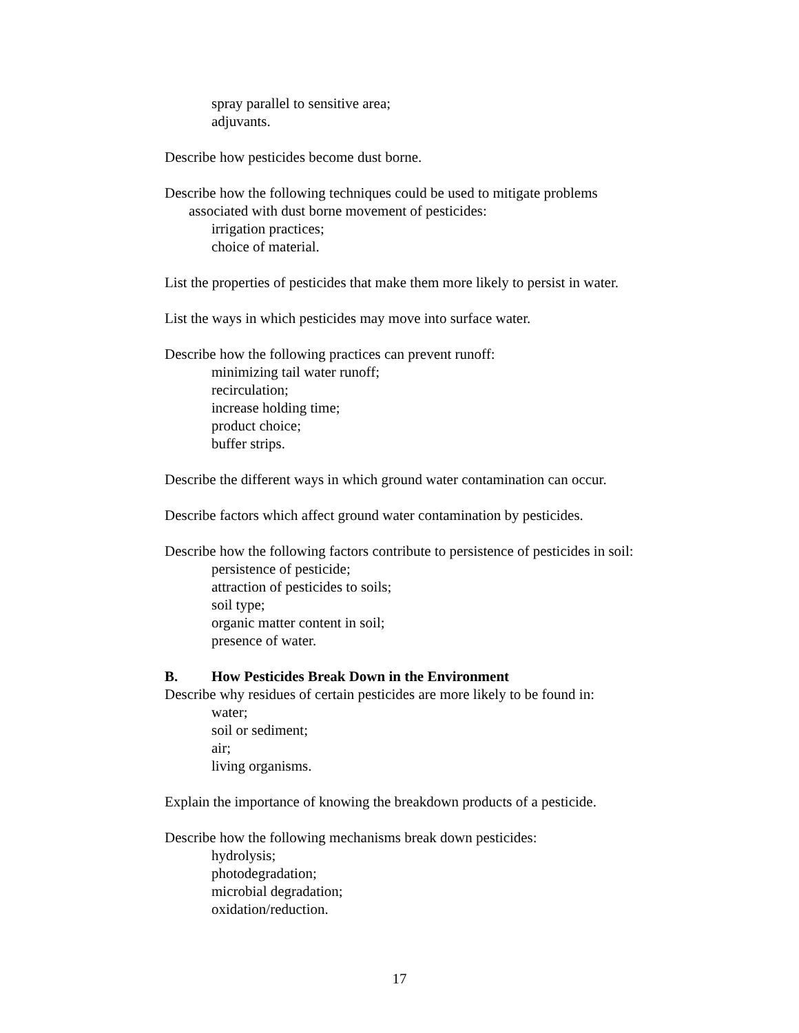spray parallel to sensitive area;
adjuvants.
Describe how pesticides become dust borne.
Describe how the following techniques could be used to mitigate problems
associated with dust borne movement of pesticides:
irrigation practices;
choice of material.
List the properties of pesticides that make them more likely to persist in water.
List the ways in which pesticides may move into surface water.
Describe how the following practices can prevent runoff:
minimizing tail water runoff;
recirculation;
increase holding time;
product choice;
buffer strips.
Describe the different ways in which ground water contamination can occur.
Describe factors which affect ground water contamination by pesticides.
Describe how the following factors contribute to persistence of pesticides in soil:
persistence of pesticide;
attraction of pesticides to soils;
soil type;
organic matter content in soil;
presence of water.
B. How Pesticides Break Down in the Environment
Describe why residues of certain pesticides are more likely to be found in:
water;
soil or sediment;
air;
living organisms.
Explain the importance of knowing the breakdown products of a pesticide.
Describe how the following mechanisms break down pesticides:
hydrolysis;
photodegradation;
microbial degradation;
oxidation/reduction.
17